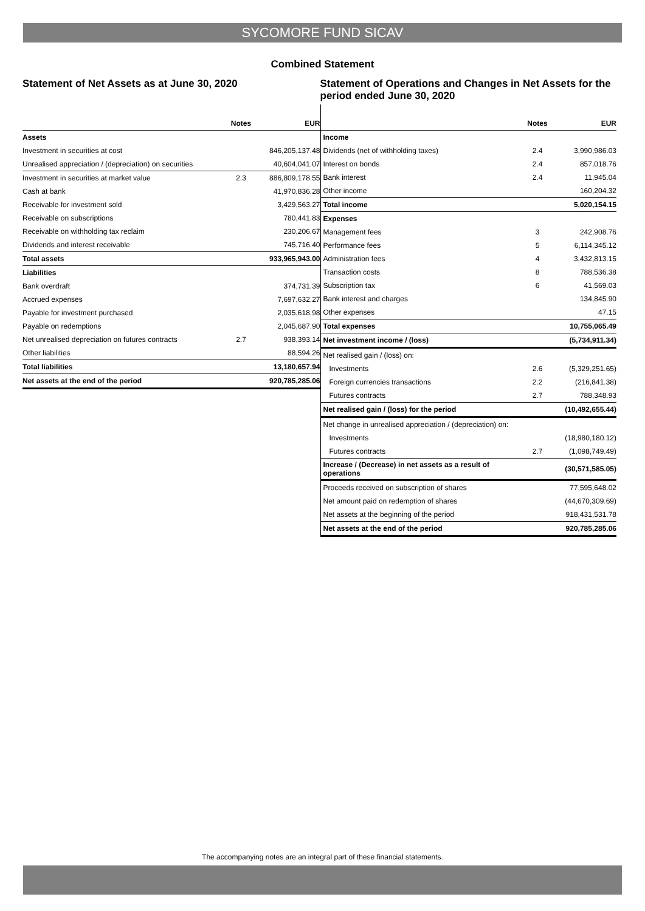SYCOMORE FUND SICAV
Combined Statement
Statement of Net Assets as at June 30, 2020
| | Notes | EUR |
| --- | --- | --- |
| Assets | | |
| Investment in securities at cost | | 846,205,137.48 |
| Unrealised appreciation / (depreciation) on securities | | 40,604,041.07 |
| Investment in securities at market value | 2.3 | 886,809,178.55 |
| Cash at bank | | 41,970,836.28 |
| Receivable for investment sold | | 3,429,563.27 |
| Receivable on subscriptions | | 780,441.83 |
| Receivable on withholding tax reclaim | | 230,206.67 |
| Dividends and interest receivable | | 745,716.40 |
| Total assets | | 933,965,943.00 |
| Liabilities | | |
| Bank overdraft | | 374,731.39 |
| Accrued expenses | | 7,697,632.27 |
| Payable for investment purchased | | 2,035,618.98 |
| Payable on redemptions | | 2,045,687.90 |
| Net unrealised depreciation on futures contracts | 2.7 | 938,393.14 |
| Other liabilities | | 88,594.26 |
| Total liabilities | | 13,180,657.94 |
| Net assets at the end of the period | | 920,785,285.06 |
Statement of Operations and Changes in Net Assets for the period ended June 30, 2020
| | Notes | EUR |
| --- | --- | --- |
| Income | | |
| Dividends (net of withholding taxes) | 2.4 | 3,990,986.03 |
| Interest on bonds | 2.4 | 857,018.76 |
| Bank interest | 2.4 | 11,945.04 |
| Other income | | 160,204.32 |
| Total income | | 5,020,154.15 |
| Expenses | | |
| Management fees | 3 | 242,908.76 |
| Performance fees | 5 | 6,114,345.12 |
| Administration fees | 4 | 3,432,813.15 |
| Transaction costs | 8 | 788,536.38 |
| Subscription tax | 6 | 41,569.03 |
| Bank interest and charges | | 134,845.90 |
| Other expenses | | 47.15 |
| Total expenses | | 10,755,065.49 |
| Net investment income / (loss) | | (5,734,911.34) |
| Net realised gain / (loss) on: | | |
| Investments | 2.6 | (5,329,251.65) |
| Foreign currencies transactions | 2.2 | (216,841.38) |
| Futures contracts | 2.7 | 788,348.93 |
| Net realised gain / (loss) for the period | | (10,492,655.44) |
| Net change in unrealised appreciation / (depreciation) on: | | |
| Investments | | (18,980,180.12) |
| Futures contracts | 2.7 | (1,098,749.49) |
| Increase / (Decrease) in net assets as a result of operations | | (30,571,585.05) |
| Proceeds received on subscription of shares | | 77,595,648.02 |
| Net amount paid on redemption of shares | | (44,670,309.69) |
| Net assets at the beginning of the period | | 918,431,531.78 |
| Net assets at the end of the period | | 920,785,285.06 |
The accompanying notes are an integral part of these financial statements.